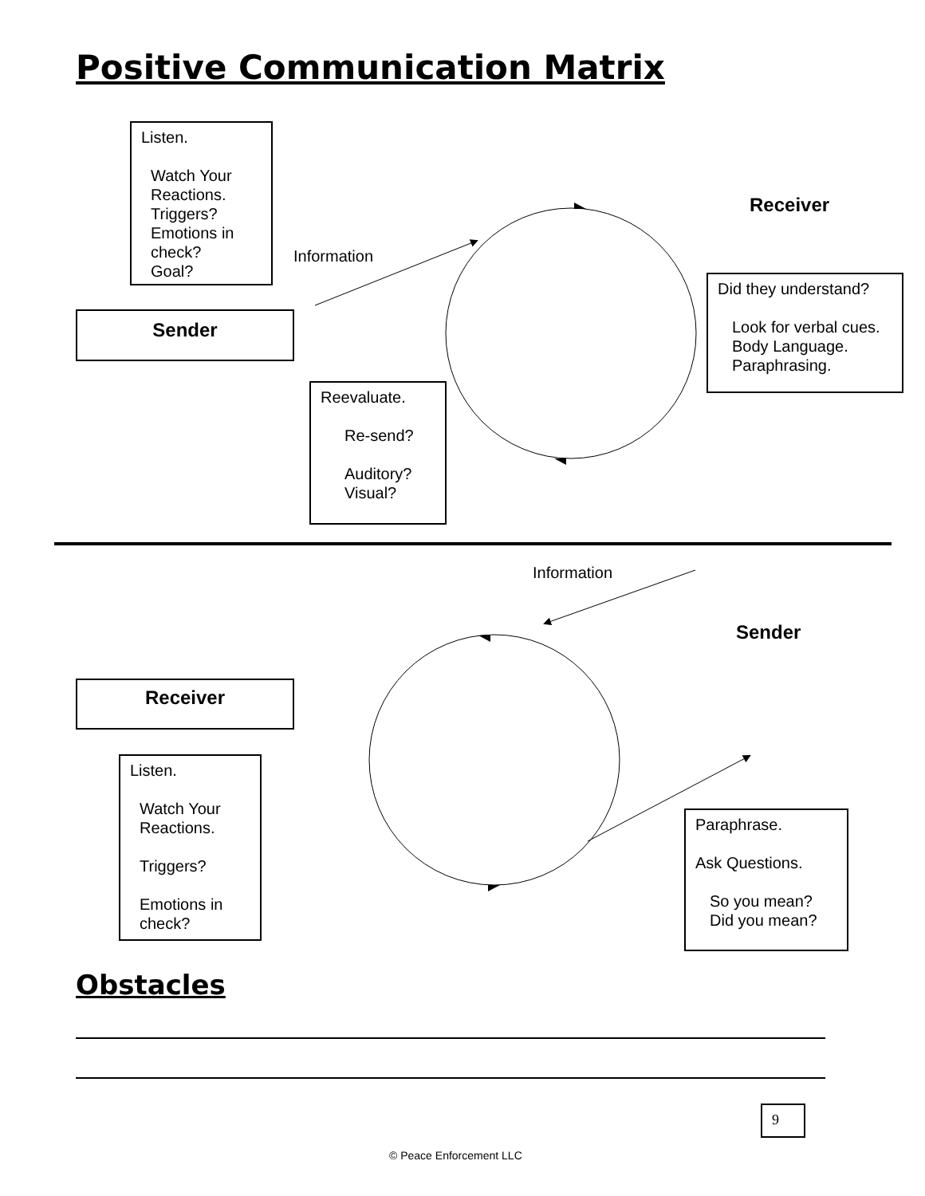Positive Communication Matrix
Listen.
Watch Your Reactions.
Triggers?
Emotions in check?
Goal?
Information
Receiver
Sender
Did they understand?
Look for verbal cues.
Body Language.
Paraphrasing.
Reevaluate.
Re-send?
Auditory?
Visual?
Information
Sender
Receiver
Listen.
Watch Your Reactions.
Triggers?
Emotions in check?
Paraphrase.
Ask Questions.
So you mean?
Did you mean?
Obstacles
9
© Peace Enforcement LLC